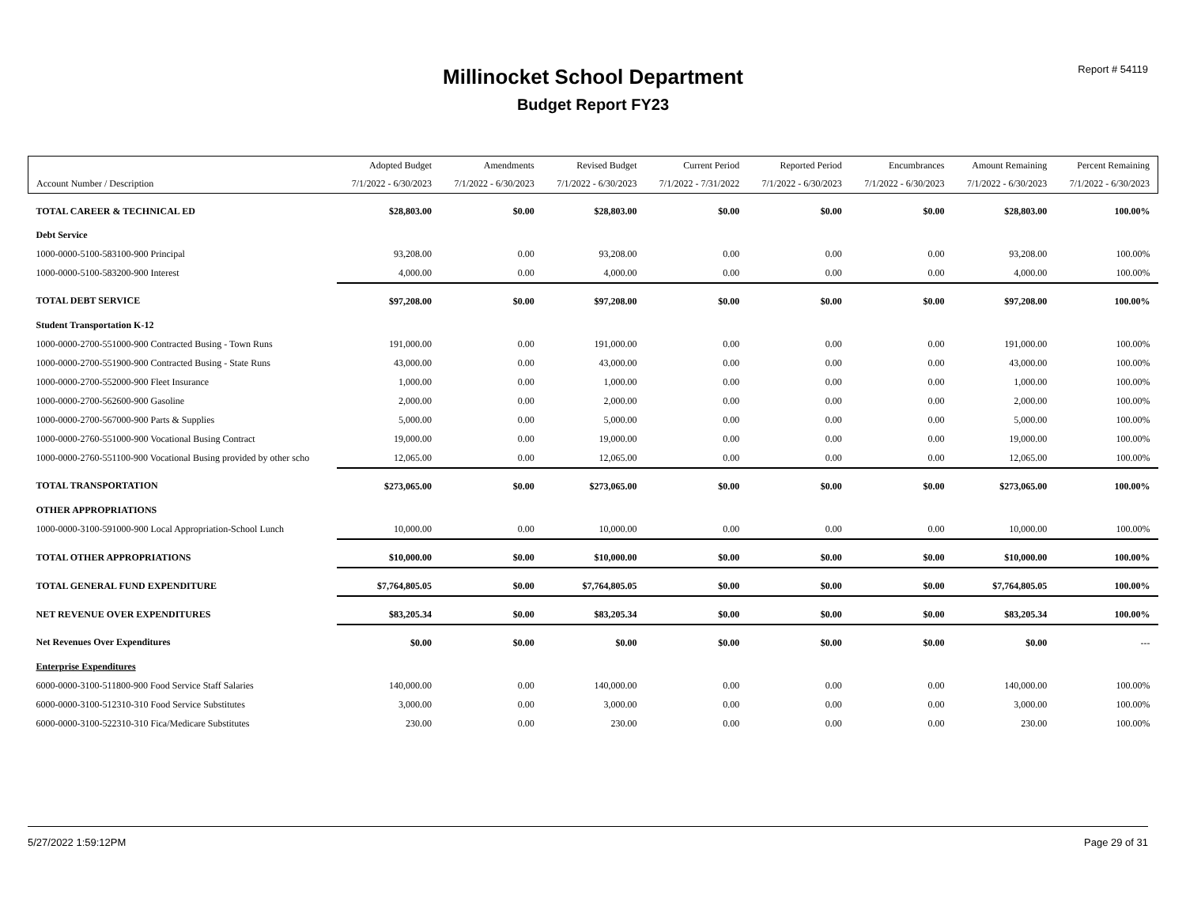Report # 54119
Millinocket School Department
Budget Report FY23
| | Adopted Budget | Amendments | Revised Budget | Current Period | Reported Period | Encumbrances | Amount Remaining | Percent Remaining |
| --- | --- | --- | --- | --- | --- | --- | --- | --- |
| Account Number / Description | 7/1/2022 - 6/30/2023 | 7/1/2022 - 6/30/2023 | 7/1/2022 - 6/30/2023 | 7/1/2022 - 7/31/2022 | 7/1/2022 - 6/30/2023 | 7/1/2022 - 6/30/2023 | 7/1/2022 - 6/30/2023 | 7/1/2022 - 6/30/2023 |
| TOTAL CAREER & TECHNICAL ED | $28,803.00 | $0.00 | $28,803.00 | $0.00 | $0.00 | $0.00 | $28,803.00 | 100.00% |
| Debt Service | | | | | | | | |
| 1000-0000-5100-583100-900 Principal | 93,208.00 | 0.00 | 93,208.00 | 0.00 | 0.00 | 0.00 | 93,208.00 | 100.00% |
| 1000-0000-5100-583200-900 Interest | 4,000.00 | 0.00 | 4,000.00 | 0.00 | 0.00 | 0.00 | 4,000.00 | 100.00% |
| TOTAL DEBT SERVICE | $97,208.00 | $0.00 | $97,208.00 | $0.00 | $0.00 | $0.00 | $97,208.00 | 100.00% |
| Student Transportation K-12 | | | | | | | | |
| 1000-0000-2700-551000-900 Contracted Busing - Town Runs | 191,000.00 | 0.00 | 191,000.00 | 0.00 | 0.00 | 0.00 | 191,000.00 | 100.00% |
| 1000-0000-2700-551900-900 Contracted Busing - State Runs | 43,000.00 | 0.00 | 43,000.00 | 0.00 | 0.00 | 0.00 | 43,000.00 | 100.00% |
| 1000-0000-2700-552000-900 Fleet Insurance | 1,000.00 | 0.00 | 1,000.00 | 0.00 | 0.00 | 0.00 | 1,000.00 | 100.00% |
| 1000-0000-2700-562600-900 Gasoline | 2,000.00 | 0.00 | 2,000.00 | 0.00 | 0.00 | 0.00 | 2,000.00 | 100.00% |
| 1000-0000-2700-567000-900 Parts & Supplies | 5,000.00 | 0.00 | 5,000.00 | 0.00 | 0.00 | 0.00 | 5,000.00 | 100.00% |
| 1000-0000-2760-551000-900 Vocational Busing Contract | 19,000.00 | 0.00 | 19,000.00 | 0.00 | 0.00 | 0.00 | 19,000.00 | 100.00% |
| 1000-0000-2760-551100-900 Vocational Busing provided by other scho | 12,065.00 | 0.00 | 12,065.00 | 0.00 | 0.00 | 0.00 | 12,065.00 | 100.00% |
| TOTAL TRANSPORTATION | $273,065.00 | $0.00 | $273,065.00 | $0.00 | $0.00 | $0.00 | $273,065.00 | 100.00% |
| OTHER APPROPRIATIONS | | | | | | | | |
| 1000-0000-3100-591000-900 Local Appropriation-School Lunch | 10,000.00 | 0.00 | 10,000.00 | 0.00 | 0.00 | 0.00 | 10,000.00 | 100.00% |
| TOTAL OTHER APPROPRIATIONS | $10,000.00 | $0.00 | $10,000.00 | $0.00 | $0.00 | $0.00 | $10,000.00 | 100.00% |
| TOTAL GENERAL FUND EXPENDITURE | $7,764,805.05 | $0.00 | $7,764,805.05 | $0.00 | $0.00 | $0.00 | $7,764,805.05 | 100.00% |
| NET REVENUE OVER EXPENDITURES | $83,205.34 | $0.00 | $83,205.34 | $0.00 | $0.00 | $0.00 | $83,205.34 | 100.00% |
| Net Revenues Over Expenditures | $0.00 | $0.00 | $0.00 | $0.00 | $0.00 | $0.00 | $0.00 | --- |
| Enterprise Expenditures | | | | | | | | |
| 6000-0000-3100-511800-900 Food Service Staff Salaries | 140,000.00 | 0.00 | 140,000.00 | 0.00 | 0.00 | 0.00 | 140,000.00 | 100.00% |
| 6000-0000-3100-512310-310 Food Service Substitutes | 3,000.00 | 0.00 | 3,000.00 | 0.00 | 0.00 | 0.00 | 3,000.00 | 100.00% |
| 6000-0000-3100-522310-310 Fica/Medicare Substitutes | 230.00 | 0.00 | 230.00 | 0.00 | 0.00 | 0.00 | 230.00 | 100.00% |
5/27/2022 1:59:12PM Page 29 of 31